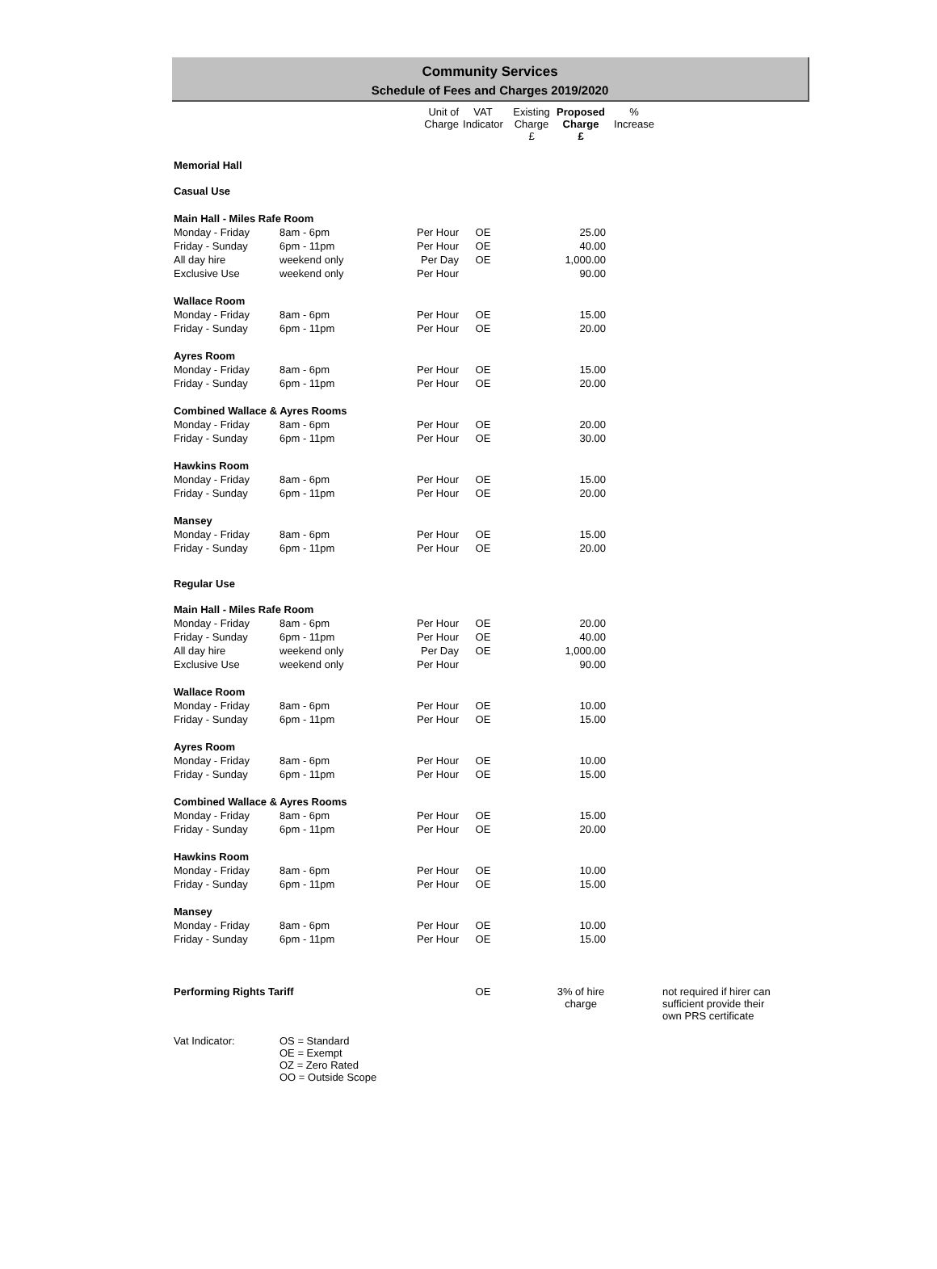Community Services
Schedule of Fees and Charges 2019/2020
| | | Unit of Charge | VAT Indicator | Existing Charge £ | Proposed Charge £ | % Increase | |
| --- | --- | --- | --- | --- | --- | --- | --- |
| Memorial Hall | | | | | | | |
| Casual Use | | | | | | | |
| Main Hall - Miles Rafe Room | | | | | | | |
| Monday - Friday | 8am - 6pm | Per Hour | OE | | 25.00 | | |
| Friday - Sunday | 6pm - 11pm | Per Hour | OE | | 40.00 | | |
| All day hire | weekend only | Per Day | OE | | 1,000.00 | | |
| Exclusive Use | weekend only | Per Hour | | | 90.00 | | |
| Wallace Room | | | | | | | |
| Monday - Friday | 8am - 6pm | Per Hour | OE | | 15.00 | | |
| Friday - Sunday | 6pm - 11pm | Per Hour | OE | | 20.00 | | |
| Ayres Room | | | | | | | |
| Monday - Friday | 8am - 6pm | Per Hour | OE | | 15.00 | | |
| Friday - Sunday | 6pm - 11pm | Per Hour | OE | | 20.00 | | |
| Combined Wallace & Ayres Rooms | | | | | | | |
| Monday - Friday | 8am - 6pm | Per Hour | OE | | 20.00 | | |
| Friday - Sunday | 6pm - 11pm | Per Hour | OE | | 30.00 | | |
| Hawkins Room | | | | | | | |
| Monday - Friday | 8am - 6pm | Per Hour | OE | | 15.00 | | |
| Friday - Sunday | 6pm - 11pm | Per Hour | OE | | 20.00 | | |
| Mansey | | | | | | | |
| Monday - Friday | 8am - 6pm | Per Hour | OE | | 15.00 | | |
| Friday - Sunday | 6pm - 11pm | Per Hour | OE | | 20.00 | | |
| Regular Use | | | | | | | |
| Main Hall - Miles Rafe Room | | | | | | | |
| Monday - Friday | 8am - 6pm | Per Hour | OE | | 20.00 | | |
| Friday - Sunday | 6pm - 11pm | Per Hour | OE | | 40.00 | | |
| All day hire | weekend only | Per Day | OE | | 1,000.00 | | |
| Exclusive Use | weekend only | Per Hour | | | 90.00 | | |
| Wallace Room | | | | | | | |
| Monday - Friday | 8am - 6pm | Per Hour | OE | | 10.00 | | |
| Friday - Sunday | 6pm - 11pm | Per Hour | OE | | 15.00 | | |
| Ayres Room | | | | | | | |
| Monday - Friday | 8am - 6pm | Per Hour | OE | | 10.00 | | |
| Friday - Sunday | 6pm - 11pm | Per Hour | OE | | 15.00 | | |
| Combined Wallace & Ayres Rooms | | | | | | | |
| Monday - Friday | 8am - 6pm | Per Hour | OE | | 15.00 | | |
| Friday - Sunday | 6pm - 11pm | Per Hour | OE | | 20.00 | | |
| Hawkins Room | | | | | | | |
| Monday - Friday | 8am - 6pm | Per Hour | OE | | 10.00 | | |
| Friday - Sunday | 6pm - 11pm | Per Hour | OE | | 15.00 | | |
| Mansey | | | | | | | |
| Monday - Friday | 8am - 6pm | Per Hour | OE | | 10.00 | | |
| Friday - Sunday | 6pm - 11pm | Per Hour | OE | | 15.00 | | |
| Performing Rights Tariff | | | OE | | 3% of hire charge | | not required if hirer can sufficient provide their own PRS certificate |
| Vat Indicator: | OS = Standard OE = Exempt OZ = Zero Rated OO = Outside Scope | | | | | | |